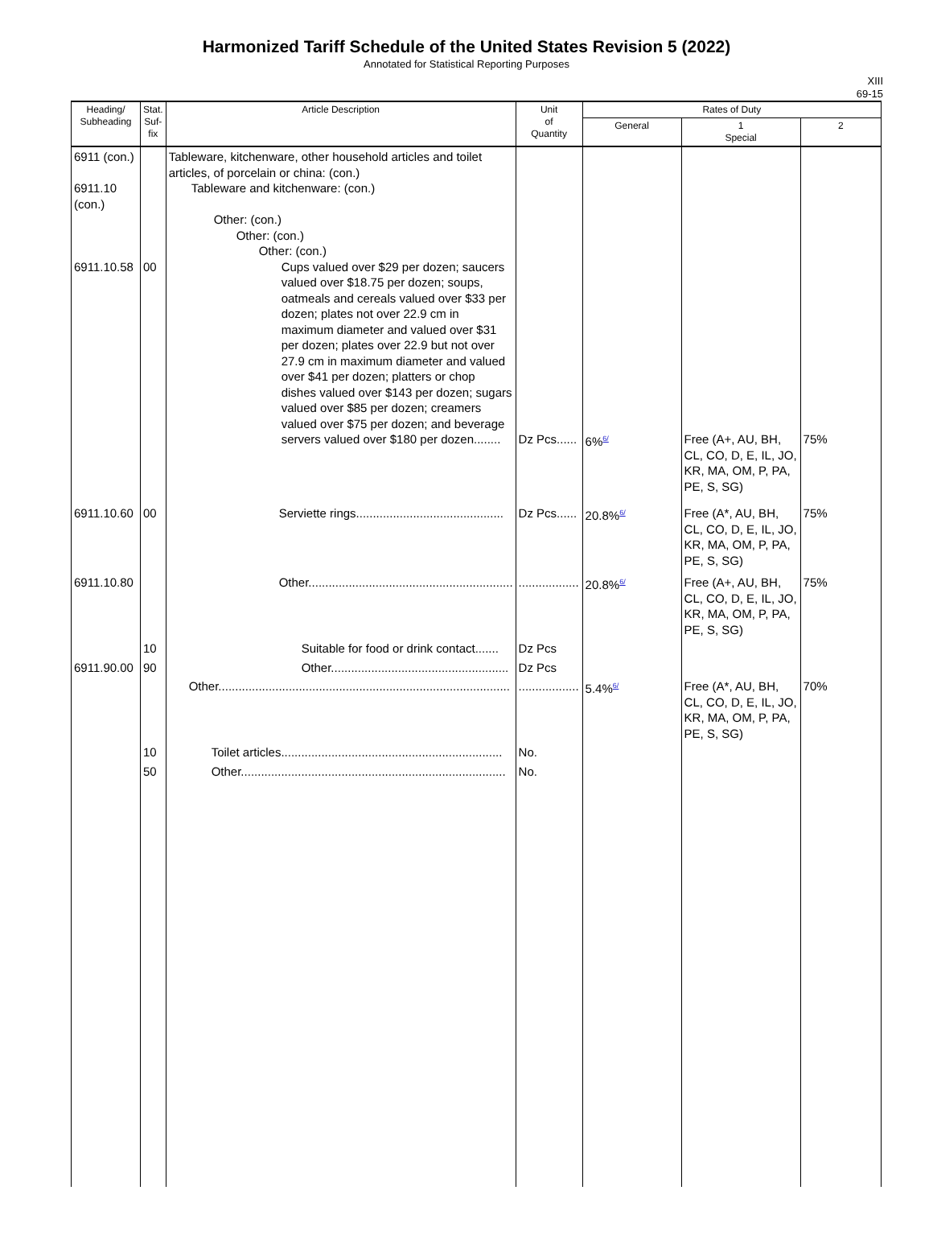Harmonized Tariff Schedule of the United States Revision 5 (2022)
Annotated for Statistical Reporting Purposes
XIII
69-15
| Heading/ Subheading | Stat. Suf- fix | Article Description | Unit of Quantity | Rates of Duty | | |
| --- | --- | --- | --- | --- | --- | --- |
| | | | | General . | 1 Special | 2 |
| 6911 (con.) 6911.10 (con.) 6911.10.58 | 00 | Tableware, kitchenware, other household articles and toilet articles, of porcelain or china: (con.) Tableware and kitchenware: (con.) Other: (con.) Other: (con.) Other: (con.) Cups valued over $29 per dozen; saucers valued over $18.75 per dozen; soups, oatmeals and cereals valued over $33 per dozen; plates not over 22.9 cm in maximum diameter and valued over $31 per dozen; plates over 22.9 but not over 27.9 cm in maximum diameter and valued over $41 per dozen; platters or chop dishes valued over $143 per dozen; sugars valued over $85 per dozen; creamers valued over $75 per dozen; and beverage servers valued over $180 per dozen........ | Dz Pcs...... | 6%<sup>6/</sup> | Free (A+, AU, BH, CL, CO, D, E, IL, JO, KR, MA, OM, P, PA, PE, S, SG) | 75% |
| 6911.10.60 | 00 | Serviette rings............................................ | Dz Pcs...... | 20.8%<sup>6/</sup> | Free (A*, AU, BH, CL, CO, D, E, IL, JO, KR, MA, OM, P, PA, PE, S, SG) | 75% |
| 6911.10.80 | | Other............................................................. | .................. | 20.8%<sup>6/</sup> | Free (A+, AU, BH, CL, CO, D, E, IL, JO, KR, MA, OM, P, PA, PE, S, SG) | 75% |
| | 10 | Suitable for food or drink contact....... | Dz Pcs | | | |
| 6911.90.00 | 90 | Other..................................................... | Dz Pcs | | | |
| | | Other....................................................................................... | .................. | 5.4%<sup>6/</sup> | Free (A*, AU, BH, CL, CO, D, E, IL, JO, KR, MA, OM, P, PA, PE, S, SG) | 70% |
| | 10 | Toilet articles.................................................................. | No. | | | |
| | 50 | Other............................................................................... | No. | | | |